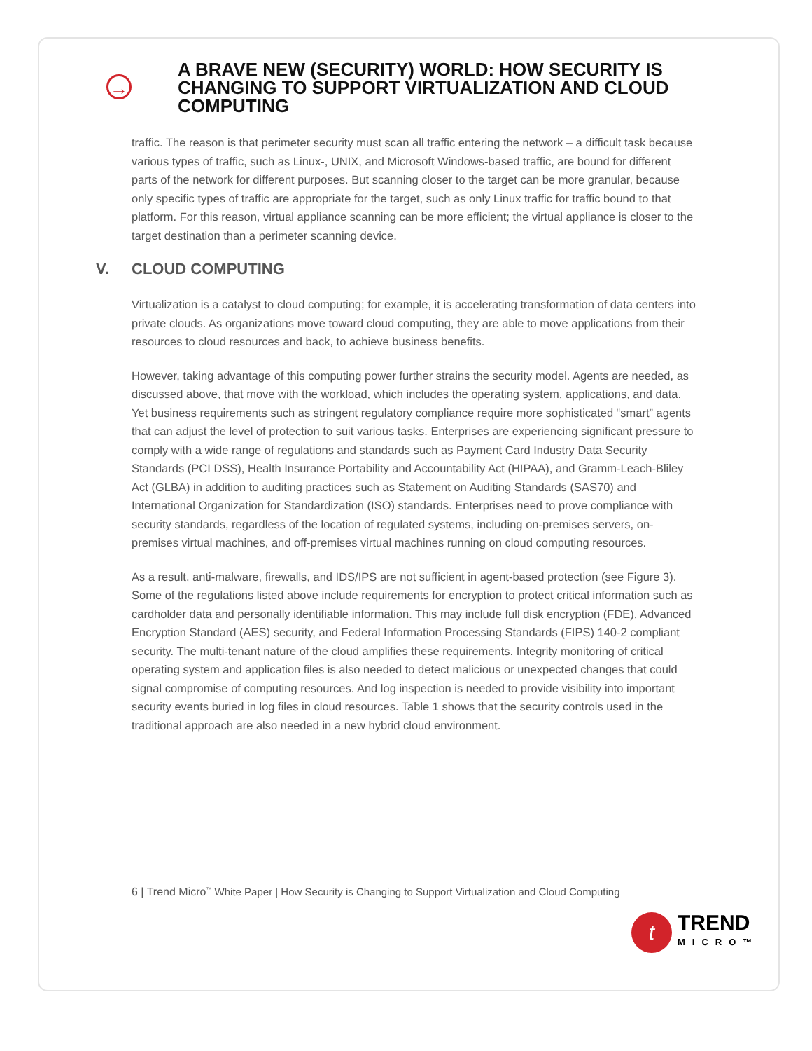→
A BRAVE NEW (SECURITY) WORLD: HOW SECURITY IS CHANGING TO SUPPORT VIRTUALIZATION AND CLOUD COMPUTING
traffic. The reason is that perimeter security must scan all traffic entering the network – a difficult task because various types of traffic, such as Linux-, UNIX, and Microsoft Windows-based traffic, are bound for different parts of the network for different purposes. But scanning closer to the target can be more granular, because only specific types of traffic are appropriate for the target, such as only Linux traffic for traffic bound to that platform. For this reason, virtual appliance scanning can be more efficient; the virtual appliance is closer to the target destination than a perimeter scanning device.
V. CLOUD COMPUTING
Virtualization is a catalyst to cloud computing; for example, it is accelerating transformation of data centers into private clouds. As organizations move toward cloud computing, they are able to move applications from their resources to cloud resources and back, to achieve business benefits.
However, taking advantage of this computing power further strains the security model. Agents are needed, as discussed above, that move with the workload, which includes the operating system, applications, and data. Yet business requirements such as stringent regulatory compliance require more sophisticated “smart” agents that can adjust the level of protection to suit various tasks. Enterprises are experiencing significant pressure to comply with a wide range of regulations and standards such as Payment Card Industry Data Security Standards (PCI DSS), Health Insurance Portability and Accountability Act (HIPAA), and Gramm-Leach-Bliley Act (GLBA) in addition to auditing practices such as Statement on Auditing Standards (SAS70) and International Organization for Standardization (ISO) standards. Enterprises need to prove compliance with security standards, regardless of the location of regulated systems, including on-premises servers, on-premises virtual machines, and off-premises virtual machines running on cloud computing resources.
As a result, anti-malware, firewalls, and IDS/IPS are not sufficient in agent-based protection (see Figure 3). Some of the regulations listed above include requirements for encryption to protect critical information such as cardholder data and personally identifiable information. This may include full disk encryption (FDE), Advanced Encryption Standard (AES) security, and Federal Information Processing Standards (FIPS) 140-2 compliant security. The multi-tenant nature of the cloud amplifies these requirements. Integrity monitoring of critical operating system and application files is also needed to detect malicious or unexpected changes that could signal compromise of computing resources. And log inspection is needed to provide visibility into important security events buried in log files in cloud resources. Table 1 shows that the security controls used in the traditional approach are also needed in a new hybrid cloud environment.
6 | Trend Micro<sup>™</sup> White Paper | How Security is Changing to Support Virtualization and Cloud Computing
t
TREND
MICRO™